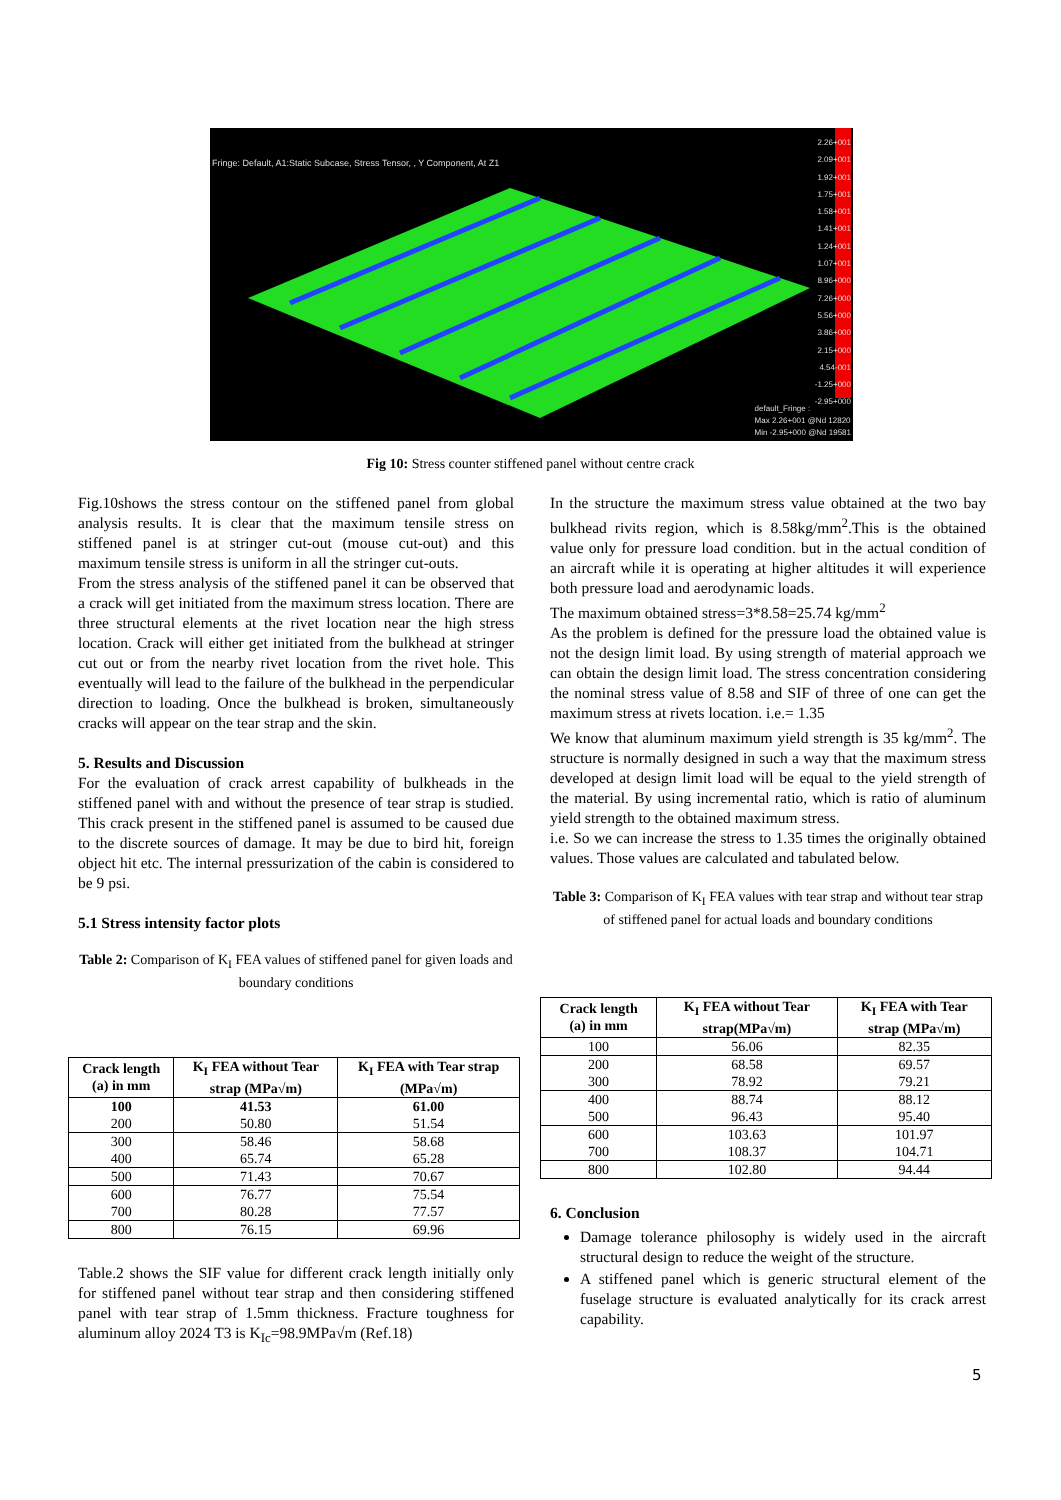Fringe: Default, A1:Static Subcase, Stress Tensor, , Y Component, At Z1
2.26+001
2.09+001
1.92+001
1.75+001
1.58+001
1.41+001
1.24+001
1.07+001
8.96+000
7.26+000
5.56+000
3.86+000
2.15+000
4.54-001
-1.25+000
-2.95+000
default_Fringe :
Max 2.26+001 @Nd 12820
Min -2.95+000 @Nd 19581
Fig 10: Stress counter stiffened panel without centre crack
Fig.10shows the stress contour on the stiffened panel from global analysis results. It is clear that the maximum tensile stress on stiffened panel is at stringer cut-out (mouse cut-out) and this maximum tensile stress is uniform in all the stringer cut-outs.
From the stress analysis of the stiffened panel it can be observed that a crack will get initiated from the maximum stress location. There are three structural elements at the rivet location near the high stress location. Crack will either get initiated from the bulkhead at stringer cut out or from the nearby rivet location from the rivet hole. This eventually will lead to the failure of the bulkhead in the perpendicular direction to loading. Once the bulkhead is broken, simultaneously cracks will appear on the tear strap and the skin.
5. Results and Discussion
For the evaluation of crack arrest capability of bulkheads in the stiffened panel with and without the presence of tear strap is studied. This crack present in the stiffened panel is assumed to be caused due to the discrete sources of damage. It may be due to bird hit, foreign object hit etc. The internal pressurization of the cabin is considered to be 9 psi.
5.1 Stress intensity factor plots
Table 2: Comparison of K<sub>I</sub> FEA values of stiffened panel for given loads and boundary conditions
| Crack length (a) in mm | K<sub>I</sub> FEA without Tear strap (MPa√m) | K<sub>I</sub> FEA with Tear strap (MPa√m) |
| --- | --- | --- |
| 100 | 41.53 | 61.00 |
| 200 | 50.80 | 51.54 |
| 300 | 58.46 | 58.68 |
| 400 | 65.74 | 65.28 |
| 500 | 71.43 | 70.67 |
| 600 | 76.77 | 75.54 |
| 700 | 80.28 | 77.57 |
| 800 | 76.15 | 69.96 |
Table.2 shows the SIF value for different crack length initially only for stiffened panel without tear strap and then considering stiffened panel with tear strap of 1.5mm thickness. Fracture toughness for aluminum alloy 2024 T3 is K<sub>Ic</sub>=98.9MPa√m (Ref.18)
In the structure the maximum stress value obtained at the two bay bulkhead rivits region, which is 8.58kg/mm<sup>2</sup>.This is the obtained value only for pressure load condition. but in the actual condition of an aircraft while it is operating at higher altitudes it will experience both pressure load and aerodynamic loads.
The maximum obtained stress=3*8.58=25.74 kg/mm<sup>2</sup>
As the problem is defined for the pressure load the obtained value is not the design limit load. By using strength of material approach we can obtain the design limit load. The stress concentration considering the nominal stress value of 8.58 and SIF of three of one can get the maximum stress at rivets location. i.e.= 1.35
We know that aluminum maximum yield strength is 35 kg/mm<sup>2</sup>. The structure is normally designed in such a way that the maximum stress developed at design limit load will be equal to the yield strength of the material. By using incremental ratio, which is ratio of aluminum yield strength to the obtained maximum stress.
i.e. So we can increase the stress to 1.35 times the originally obtained values. Those values are calculated and tabulated below.
Table 3: Comparison of K<sub>I</sub> FEA values with tear strap and without tear strap of stiffened panel for actual loads and boundary conditions
| Crack length (a) in mm | K<sub>I</sub> FEA without Tear strap(MPa√m) | K<sub>I</sub> FEA with Tear strap (MPa√m) |
| --- | --- | --- |
| 100 | 56.06 | 82.35 |
| 200 | 68.58 | 69.57 |
| 300 | 78.92 | 79.21 |
| 400 | 88.74 | 88.12 |
| 500 | 96.43 | 95.40 |
| 600 | 103.63 | 101.97 |
| 700 | 108.37 | 104.71 |
| 800 | 102.80 | 94.44 |
6. Conclusion
Damage tolerance philosophy is widely used in the aircraft structural design to reduce the weight of the structure.
A stiffened panel which is generic structural element of the fuselage structure is evaluated analytically for its crack arrest capability.
5